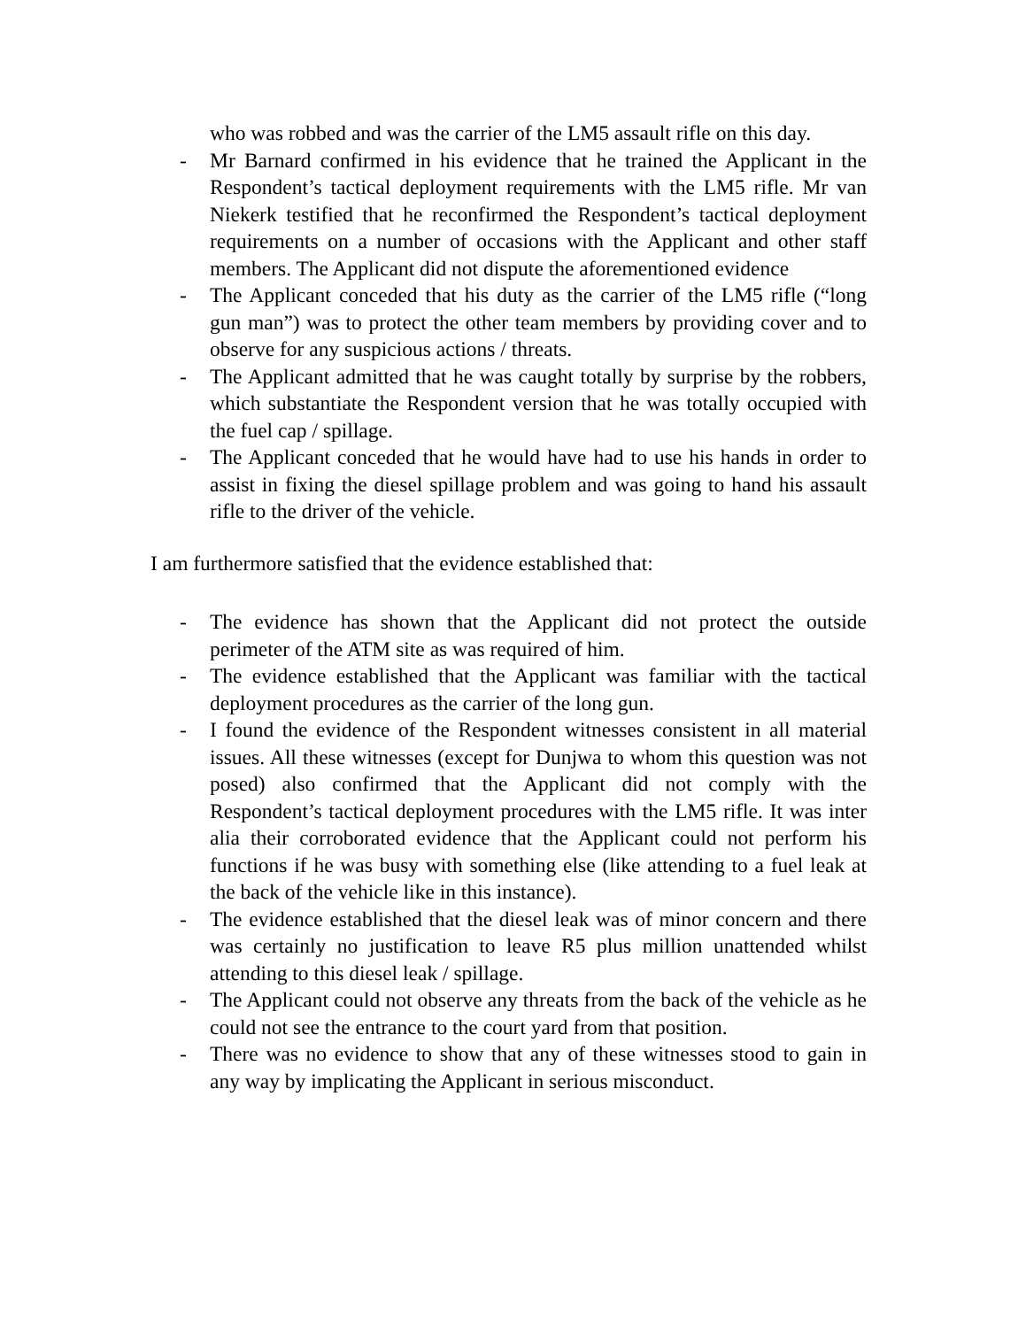who was robbed and was the carrier of the LM5 assault rifle on this day.
- Mr Barnard confirmed in his evidence that he trained the Applicant in the Respondent’s tactical deployment requirements with the LM5 rifle. Mr van Niekerk testified that he reconfirmed the Respondent’s tactical deployment requirements on a number of occasions with the Applicant and other staff members. The Applicant did not dispute the aforementioned evidence
- The Applicant conceded that his duty as the carrier of the LM5 rifle (“long gun man”) was to protect the other team members by providing cover and to observe for any suspicious actions / threats.
- The Applicant admitted that he was caught totally by surprise by the robbers, which substantiate the Respondent version that he was totally occupied with the fuel cap / spillage.
- The Applicant conceded that he would have had to use his hands in order to assist in fixing the diesel spillage problem and was going to hand his assault rifle to the driver of the vehicle.
I am furthermore satisfied that the evidence established that:
- The evidence has shown that the Applicant did not protect the outside perimeter of the ATM site as was required of him.
- The evidence established that the Applicant was familiar with the tactical deployment procedures as the carrier of the long gun.
- I found the evidence of the Respondent witnesses consistent in all material issues. All these witnesses (except for Dunjwa to whom this question was not posed) also confirmed that the Applicant did not comply with the Respondent’s tactical deployment procedures with the LM5 rifle. It was inter alia their corroborated evidence that the Applicant could not perform his functions if he was busy with something else (like attending to a fuel leak at the back of the vehicle like in this instance).
- The evidence established that the diesel leak was of minor concern and there was certainly no justification to leave R5 plus million unattended whilst attending to this diesel leak / spillage.
- The Applicant could not observe any threats from the back of the vehicle as he could not see the entrance to the court yard from that position.
- There was no evidence to show that any of these witnesses stood to gain in any way by implicating the Applicant in serious misconduct.